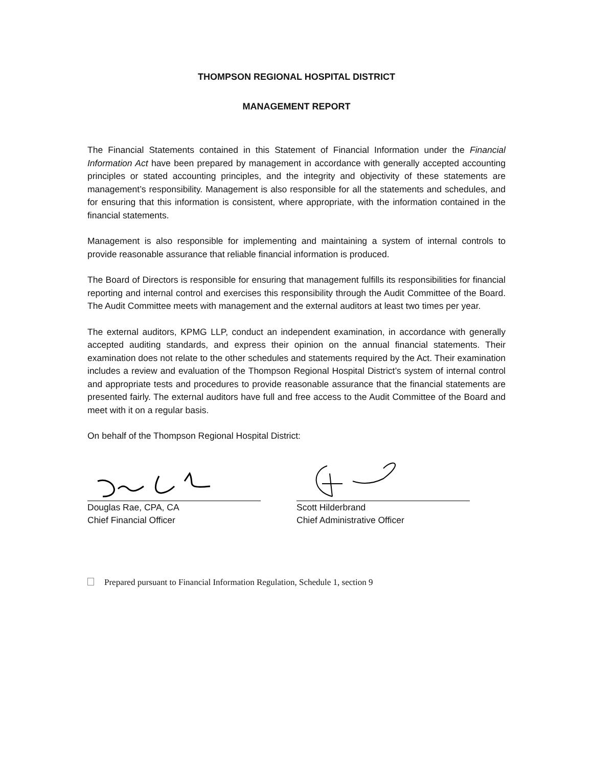THOMPSON REGIONAL HOSPITAL DISTRICT
MANAGEMENT REPORT
The Financial Statements contained in this Statement of Financial Information under the Financial Information Act have been prepared by management in accordance with generally accepted accounting principles or stated accounting principles, and the integrity and objectivity of these statements are management’s responsibility. Management is also responsible for all the statements and schedules, and for ensuring that this information is consistent, where appropriate, with the information contained in the financial statements.
Management is also responsible for implementing and maintaining a system of internal controls to provide reasonable assurance that reliable financial information is produced.
The Board of Directors is responsible for ensuring that management fulfills its responsibilities for financial reporting and internal control and exercises this responsibility through the Audit Committee of the Board. The Audit Committee meets with management and the external auditors at least two times per year.
The external auditors, KPMG LLP, conduct an independent examination, in accordance with generally accepted auditing standards, and express their opinion on the annual financial statements. Their examination does not relate to the other schedules and statements required by the Act. Their examination includes a review and evaluation of the Thompson Regional Hospital District’s system of internal control and appropriate tests and procedures to provide reasonable assurance that the financial statements are presented fairly. The external auditors have full and free access to the Audit Committee of the Board and meet with it on a regular basis.
On behalf of the Thompson Regional Hospital District:
Douglas Rae, CPA, CA
Chief Financial Officer
Scott Hilderbrand
Chief Administrative Officer
Prepared pursuant to Financial Information Regulation, Schedule 1, section 9